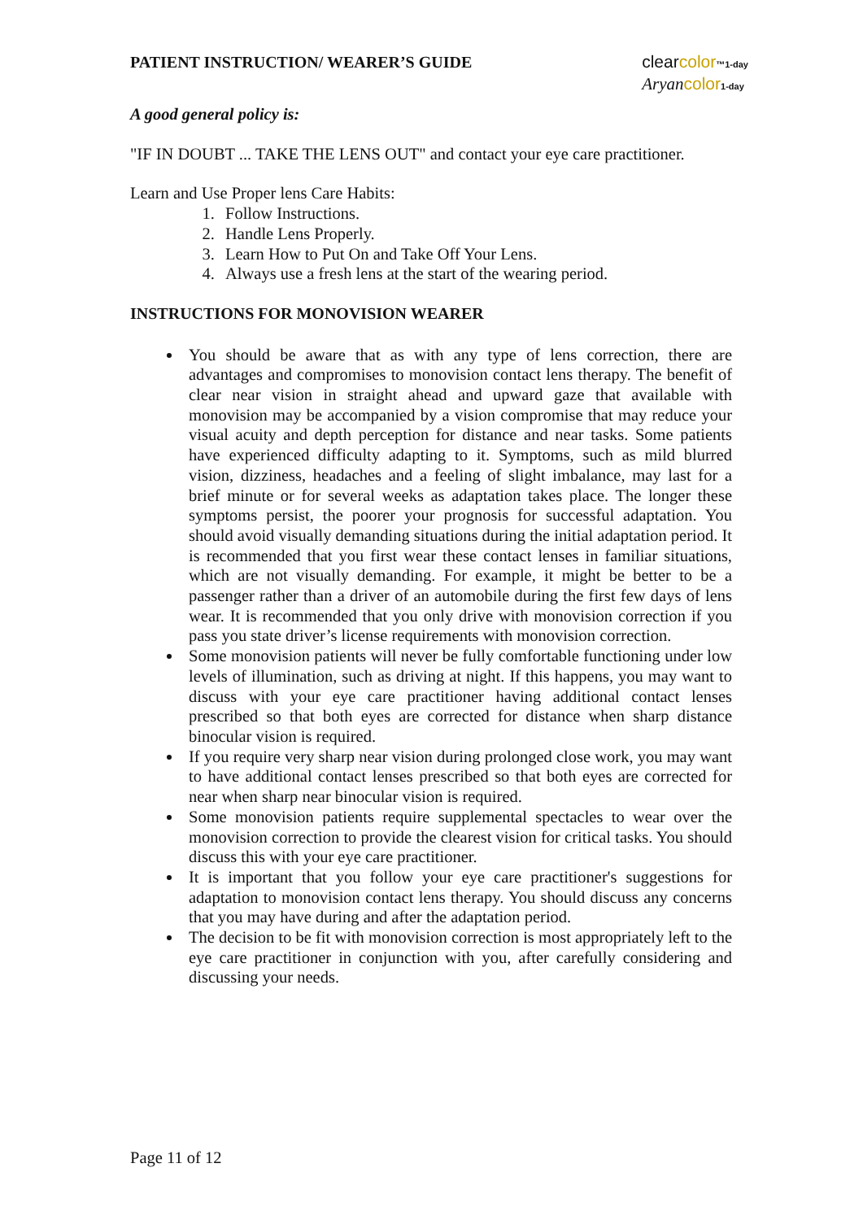PATIENT INSTRUCTION/ WEARER’S GUIDE
clearcolor™1-day
Aryan color 1-day
A good general policy is:
"IF IN DOUBT ... TAKE THE LENS OUT" and contact your eye care practitioner.
Learn and Use Proper lens Care Habits:
1. Follow Instructions.
2. Handle Lens Properly.
3. Learn How to Put On and Take Off Your Lens.
4. Always use a fresh lens at the start of the wearing period.
INSTRUCTIONS FOR MONOVISION WEARER
You should be aware that as with any type of lens correction, there are advantages and compromises to monovision contact lens therapy. The benefit of clear near vision in straight ahead and upward gaze that available with monovision may be accompanied by a vision compromise that may reduce your visual acuity and depth perception for distance and near tasks. Some patients have experienced difficulty adapting to it. Symptoms, such as mild blurred vision, dizziness, headaches and a feeling of slight imbalance, may last for a brief minute or for several weeks as adaptation takes place. The longer these symptoms persist, the poorer your prognosis for successful adaptation. You should avoid visually demanding situations during the initial adaptation period. It is recommended that you first wear these contact lenses in familiar situations, which are not visually demanding. For example, it might be better to be a passenger rather than a driver of an automobile during the first few days of lens wear. It is recommended that you only drive with monovision correction if you pass you state driver’s license requirements with monovision correction.
Some monovision patients will never be fully comfortable functioning under low levels of illumination, such as driving at night. If this happens, you may want to discuss with your eye care practitioner having additional contact lenses prescribed so that both eyes are corrected for distance when sharp distance binocular vision is required.
If you require very sharp near vision during prolonged close work, you may want to have additional contact lenses prescribed so that both eyes are corrected for near when sharp near binocular vision is required.
Some monovision patients require supplemental spectacles to wear over the monovision correction to provide the clearest vision for critical tasks. You should discuss this with your eye care practitioner.
It is important that you follow your eye care practitioner's suggestions for adaptation to monovision contact lens therapy. You should discuss any concerns that you may have during and after the adaptation period.
The decision to be fit with monovision correction is most appropriately left to the eye care practitioner in conjunction with you, after carefully considering and discussing your needs.
Page 11 of 12